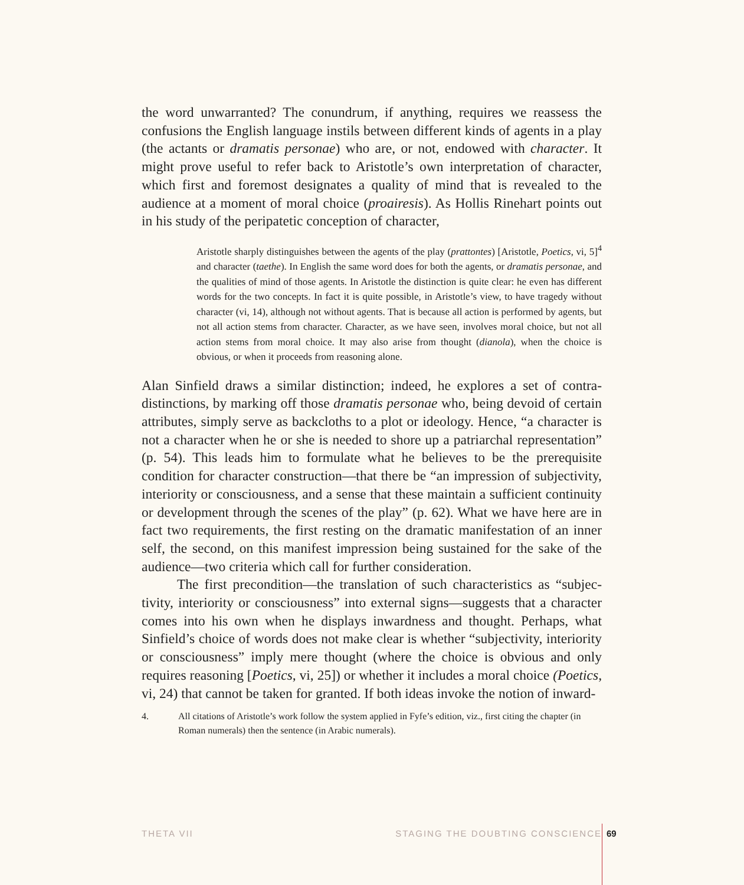the word unwarranted? The conundrum, if anything, requires we reassess the confusions the English language instils between different kinds of agents in a play (the actants or dramatis personae) who are, or not, endowed with character. It might prove useful to refer back to Aristotle’s own interpretation of character, which first and foremost designates a quality of mind that is revealed to the audience at a moment of moral choice (proairesis). As Hollis Rinehart points out in his study of the peripatetic conception of character,
Aristotle sharply distinguishes between the agents of the play (prattontes) [Aristotle, Poetics, vi, 5]<sup>4</sup> and character (taethe). In English the same word does for both the agents, or dramatis personae, and the qualities of mind of those agents. In Aristotle the distinction is quite clear: he even has different words for the two concepts. In fact it is quite possible, in Aristotle’s view, to have tragedy without character (vi, 14), although not without agents. That is because all action is performed by agents, but not all action stems from character. Character, as we have seen, involves moral choice, but not all action stems from moral choice. It may also arise from thought (dianola), when the choice is obvious, or when it proceeds from reasoning alone.
Alan Sinfield draws a similar distinction; indeed, he explores a set of contra­distinctions, by marking off those dramatis personae who, being devoid of certain attributes, simply serve as backcloths to a plot or ideology. Hence, “a character is not a character when he or she is needed to shore up a patriarchal representa­tion” (p. 54). This leads him to formulate what he believes to be the prerequisite condition for character construction—that there be “an impression of subjec­tivity, interiority or consciousness, and a sense that these maintain a sufficient continuity or development through the scenes of the play” (p. 62). What we have here are in fact two requirements, the first resting on the dramatic manifestation of an inner self, the second, on this manifest impression being sustained for the sake of the audience—two criteria which call for further consideration.
The first precondition—the translation of such characteristics as “subjec­tivity, interiority or consciousness” into external signs—suggests that a charac­ter comes into his own when he displays inwardness and thought. Perhaps, what Sinfield’s choice of words does not make clear is whether “subjectivity, interiority or consciousness” imply mere thought (where the choice is obvious and only requires reasoning [Poetics, vi, 25]) or whether it includes a moral choice (Poetics, vi, 24) that cannot be taken for granted. If both ideas invoke the notion of inward-
4. All citations of Aristotle’s work follow the system applied in Fyfe’s edition, viz., first citing the chapter (in Roman numerals) then the sentence (in Arabic numerals).
THETA VII STAGING THE DOUBTING CONSCIENCE 69